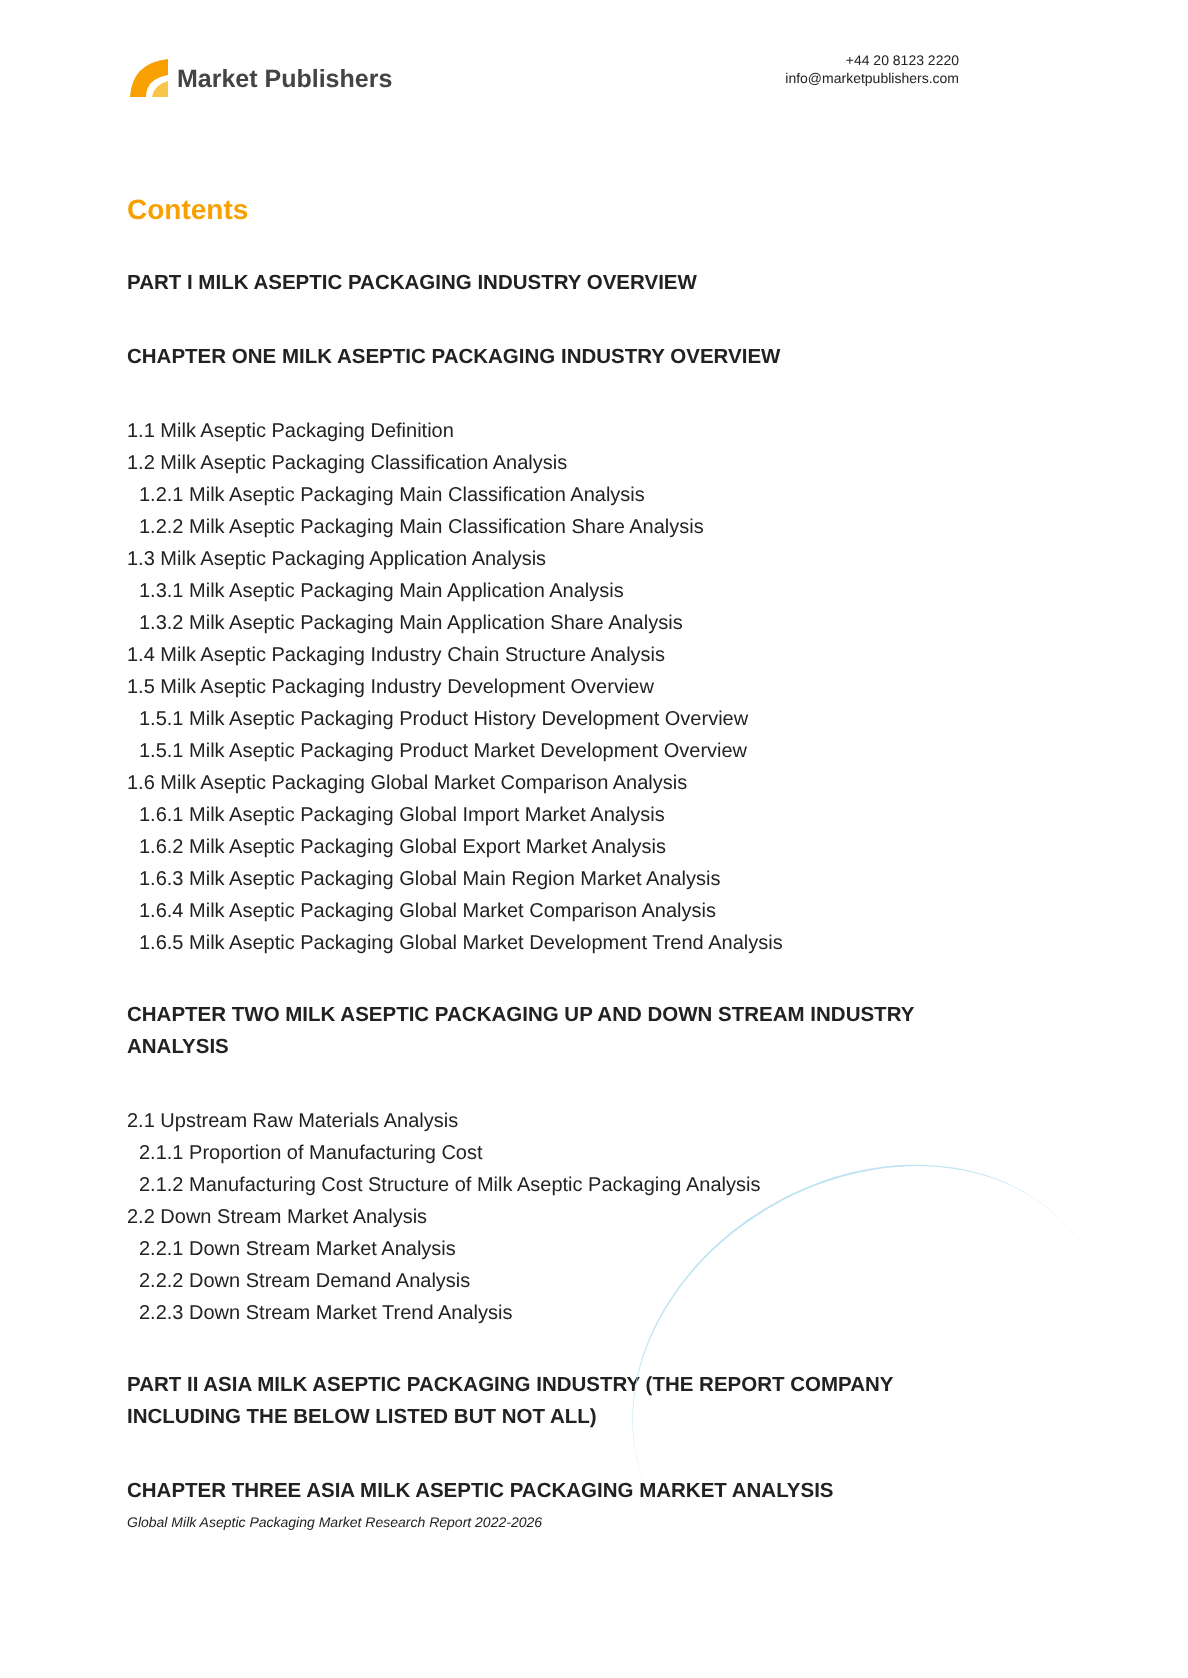Market Publishers
+44 20 8123 2220
info@marketpublishers.com
Contents
PART I MILK ASEPTIC PACKAGING INDUSTRY OVERVIEW
CHAPTER ONE MILK ASEPTIC PACKAGING INDUSTRY OVERVIEW
1.1 Milk Aseptic Packaging Definition
1.2 Milk Aseptic Packaging Classification Analysis
1.2.1 Milk Aseptic Packaging Main Classification Analysis
1.2.2 Milk Aseptic Packaging Main Classification Share Analysis
1.3 Milk Aseptic Packaging Application Analysis
1.3.1 Milk Aseptic Packaging Main Application Analysis
1.3.2 Milk Aseptic Packaging Main Application Share Analysis
1.4 Milk Aseptic Packaging Industry Chain Structure Analysis
1.5 Milk Aseptic Packaging Industry Development Overview
1.5.1 Milk Aseptic Packaging Product History Development Overview
1.5.1 Milk Aseptic Packaging Product Market Development Overview
1.6 Milk Aseptic Packaging Global Market Comparison Analysis
1.6.1 Milk Aseptic Packaging Global Import Market Analysis
1.6.2 Milk Aseptic Packaging Global Export Market Analysis
1.6.3 Milk Aseptic Packaging Global Main Region Market Analysis
1.6.4 Milk Aseptic Packaging Global Market Comparison Analysis
1.6.5 Milk Aseptic Packaging Global Market Development Trend Analysis
CHAPTER TWO MILK ASEPTIC PACKAGING UP AND DOWN STREAM INDUSTRY ANALYSIS
2.1 Upstream Raw Materials Analysis
2.1.1 Proportion of Manufacturing Cost
2.1.2 Manufacturing Cost Structure of Milk Aseptic Packaging Analysis
2.2 Down Stream Market Analysis
2.2.1 Down Stream Market Analysis
2.2.2 Down Stream Demand Analysis
2.2.3 Down Stream Market Trend Analysis
PART II ASIA MILK ASEPTIC PACKAGING INDUSTRY (THE REPORT COMPANY INCLUDING THE BELOW LISTED BUT NOT ALL)
CHAPTER THREE ASIA MILK ASEPTIC PACKAGING MARKET ANALYSIS
Global Milk Aseptic Packaging Market Research Report 2022-2026